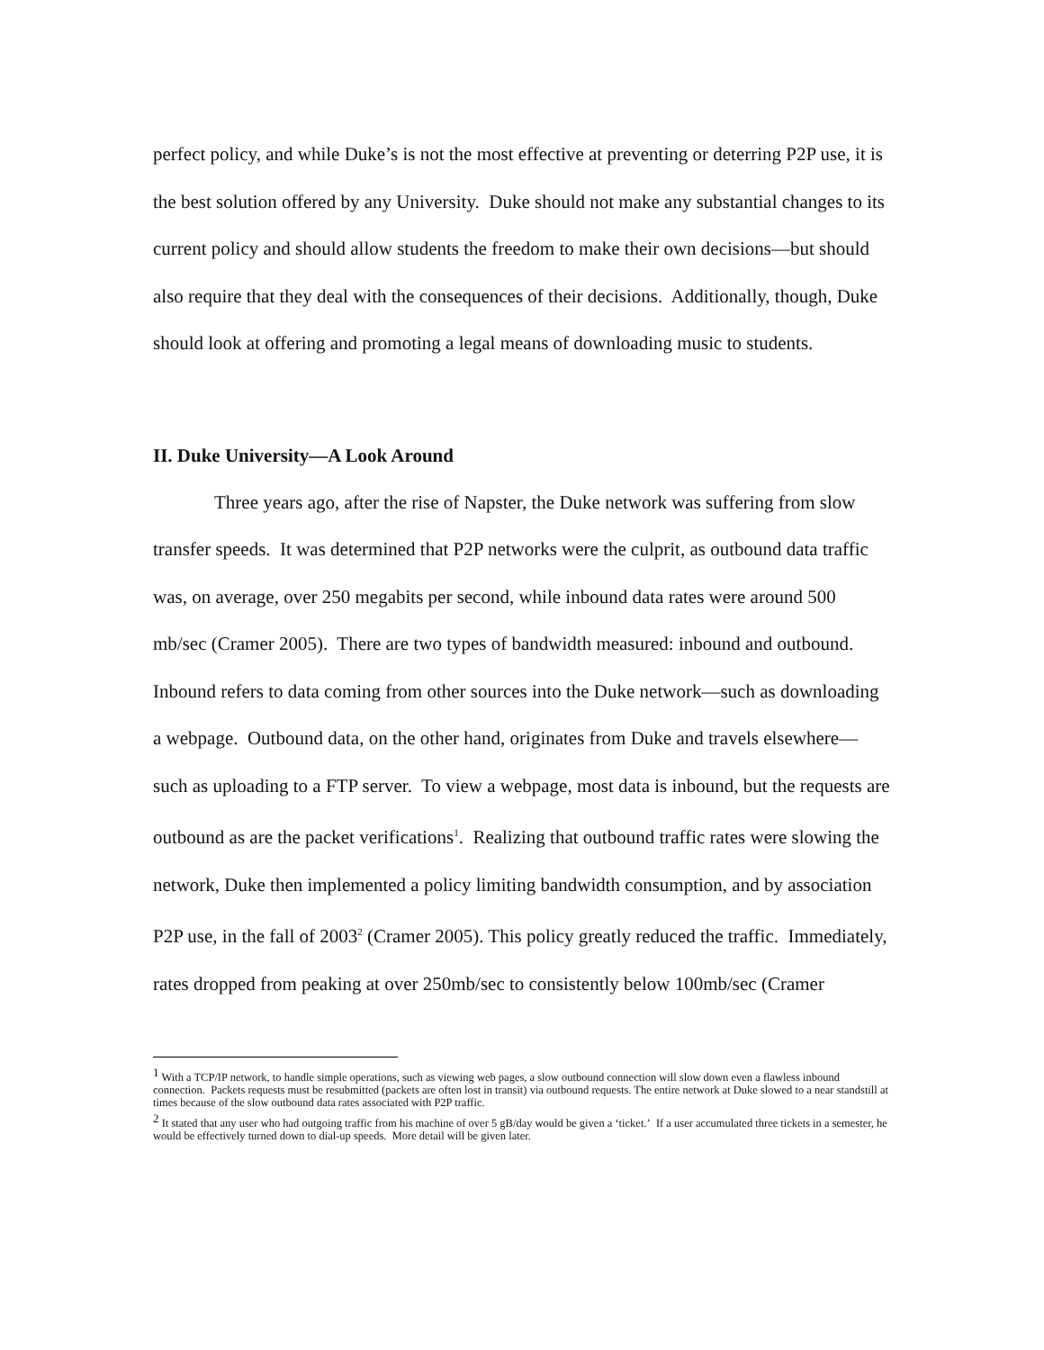perfect policy, and while Duke’s is not the most effective at preventing or deterring P2P use, it is the best solution offered by any University. Duke should not make any substantial changes to its current policy and should allow students the freedom to make their own decisions—but should also require that they deal with the consequences of their decisions. Additionally, though, Duke should look at offering and promoting a legal means of downloading music to students.
II. Duke University—A Look Around
Three years ago, after the rise of Napster, the Duke network was suffering from slow transfer speeds. It was determined that P2P networks were the culprit, as outbound data traffic was, on average, over 250 megabits per second, while inbound data rates were around 500 mb/sec (Cramer 2005). There are two types of bandwidth measured: inbound and outbound. Inbound refers to data coming from other sources into the Duke network—such as downloading a webpage. Outbound data, on the other hand, originates from Duke and travels elsewhere—such as uploading to a FTP server. To view a webpage, most data is inbound, but the requests are outbound as are the packet verifications<sup>1</sup>. Realizing that outbound traffic rates were slowing the network, Duke then implemented a policy limiting bandwidth consumption, and by association P2P use, in the fall of 2003<sup>2</sup> (Cramer 2005). This policy greatly reduced the traffic. Immediately, rates dropped from peaking at over 250mb/sec to consistently below 100mb/sec (Cramer
<sup>1</sup> With a TCP/IP network, to handle simple operations, such as viewing web pages, a slow outbound connection will slow down even a flawless inbound connection. Packets requests must be resubmitted (packets are often lost in transit) via outbound requests. The entire network at Duke slowed to a near standstill at times because of the slow outbound data rates associated with P2P traffic.
<sup>2</sup> It stated that any user who had outgoing traffic from his machine of over 5 gB/day would be given a ‘ticket.’ If a user accumulated three tickets in a semester, he would be effectively turned down to dial-up speeds. More detail will be given later.